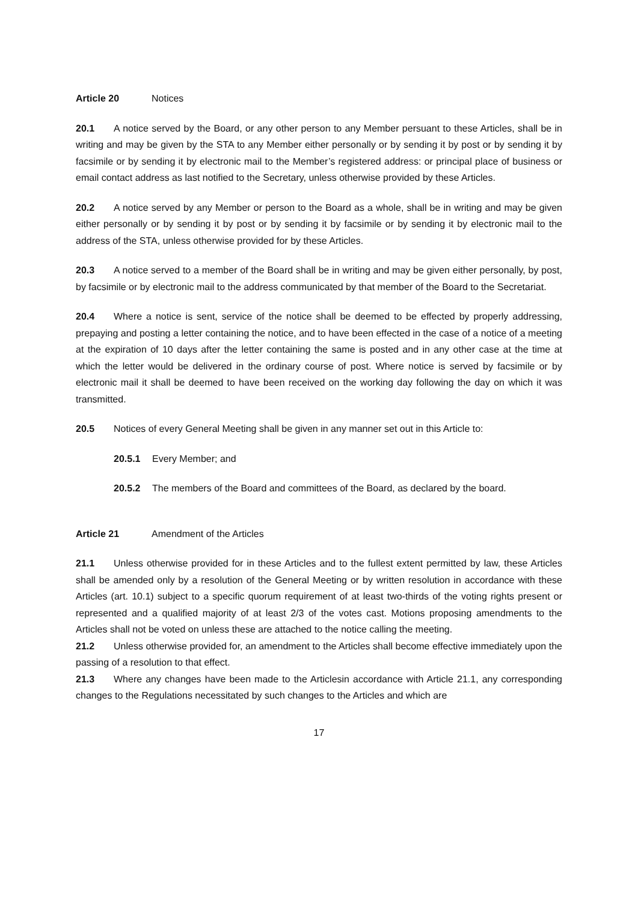Article 20 Notices
20.1 A notice served by the Board, or any other person to any Member persuant to these Articles, shall be in writing and may be given by the STA to any Member either personally or by sending it by post or by sending it by facsimile or by sending it by electronic mail to the Member’s registered address: or principal place of business or email contact address as last notified to the Secretary, unless otherwise provided by these Articles.
20.2 A notice served by any Member or person to the Board as a whole, shall be in writing and may be given either personally or by sending it by post or by sending it by facsimile or by sending it by electronic mail to the address of the STA, unless otherwise provided for by these Articles.
20.3 A notice served to a member of the Board shall be in writing and may be given either personally, by post, by facsimile or by electronic mail to the address communicated by that member of the Board to the Secretariat.
20.4 Where a notice is sent, service of the notice shall be deemed to be effected by properly addressing, prepaying and posting a letter containing the notice, and to have been effected in the case of a notice of a meeting at the expiration of 10 days after the letter containing the same is posted and in any other case at the time at which the letter would be delivered in the ordinary course of post. Where notice is served by facsimile or by electronic mail it shall be deemed to have been received on the working day following the day on which it was transmitted.
20.5 Notices of every General Meeting shall be given in any manner set out in this Article to:
20.5.1 Every Member; and
20.5.2 The members of the Board and committees of the Board, as declared by the board.
Article 21 Amendment of the Articles
21.1 Unless otherwise provided for in these Articles and to the fullest extent permitted by law, these Articles shall be amended only by a resolution of the General Meeting or by written resolution in accordance with these Articles (art. 10.1) subject to a specific quorum requirement of at least two-thirds of the voting rights present or represented and a qualified majority of at least 2/3 of the votes cast. Motions proposing amendments to the Articles shall not be voted on unless these are attached to the notice calling the meeting.
21.2 Unless otherwise provided for, an amendment to the Articles shall become effective immediately upon the passing of a resolution to that effect.
21.3 Where any changes have been made to the Articlesin accordance with Article 21.1, any corresponding changes to the Regulations necessitated by such changes to the Articles and which are
17